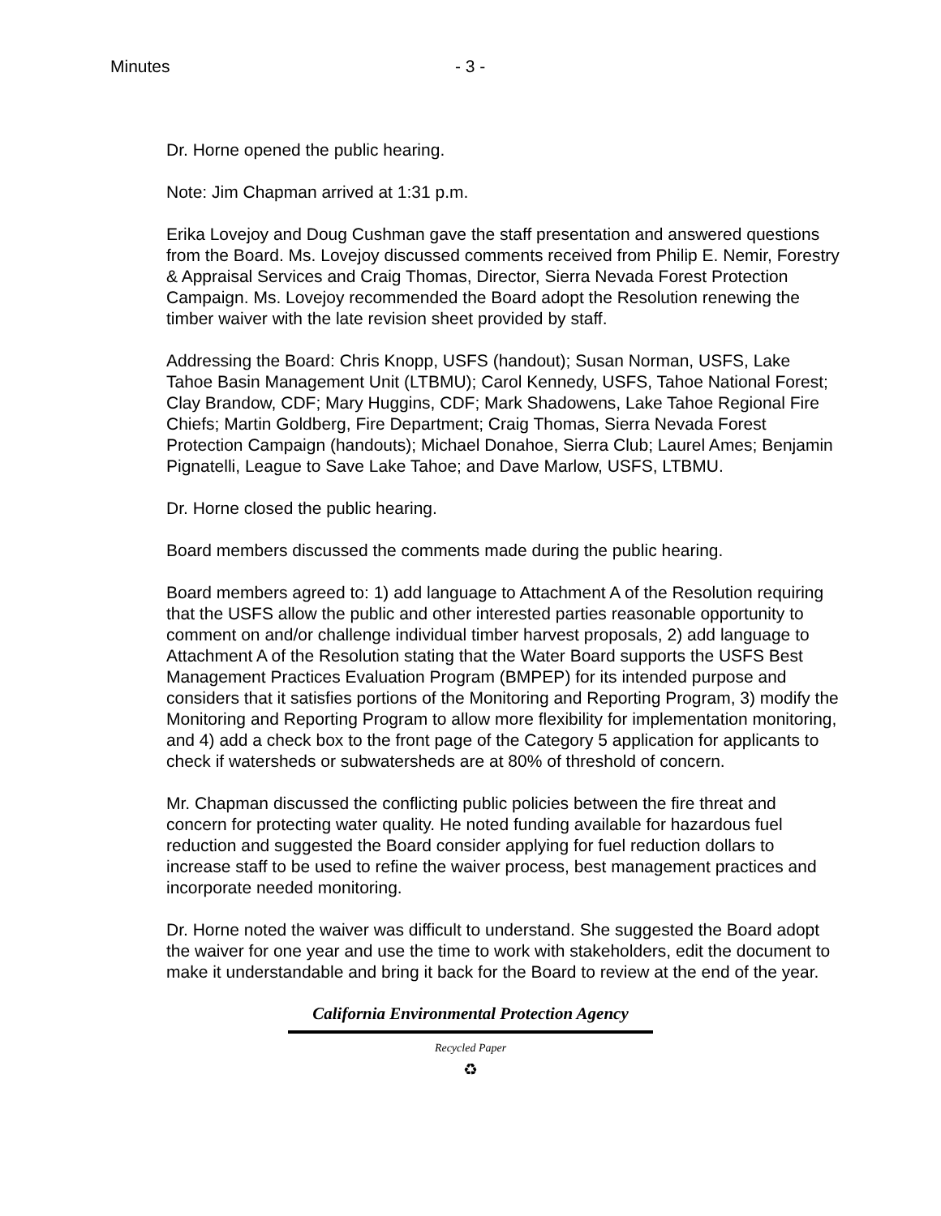Minutes - 3 -
Dr. Horne opened the public hearing.
Note: Jim Chapman arrived at 1:31 p.m.
Erika Lovejoy and Doug Cushman gave the staff presentation and answered questions from the Board. Ms. Lovejoy discussed comments received from Philip E. Nemir, Forestry & Appraisal Services and Craig Thomas, Director, Sierra Nevada Forest Protection Campaign. Ms. Lovejoy recommended the Board adopt the Resolution renewing the timber waiver with the late revision sheet provided by staff.
Addressing the Board: Chris Knopp, USFS (handout); Susan Norman, USFS, Lake Tahoe Basin Management Unit (LTBMU); Carol Kennedy, USFS, Tahoe National Forest; Clay Brandow, CDF; Mary Huggins, CDF; Mark Shadowens, Lake Tahoe Regional Fire Chiefs; Martin Goldberg, Fire Department; Craig Thomas, Sierra Nevada Forest Protection Campaign (handouts); Michael Donahoe, Sierra Club; Laurel Ames; Benjamin Pignatelli, League to Save Lake Tahoe; and Dave Marlow, USFS, LTBMU.
Dr. Horne closed the public hearing.
Board members discussed the comments made during the public hearing.
Board members agreed to: 1) add language to Attachment A of the Resolution requiring that the USFS allow the public and other interested parties reasonable opportunity to comment on and/or challenge individual timber harvest proposals, 2) add language to Attachment A of the Resolution stating that the Water Board supports the USFS Best Management Practices Evaluation Program (BMPEP) for its intended purpose and considers that it satisfies portions of the Monitoring and Reporting Program, 3) modify the Monitoring and Reporting Program to allow more flexibility for implementation monitoring, and 4) add a check box to the front page of the Category 5 application for applicants to check if watersheds or subwatersheds are at 80% of threshold of concern.
Mr. Chapman discussed the conflicting public policies between the fire threat and concern for protecting water quality. He noted funding available for hazardous fuel reduction and suggested the Board consider applying for fuel reduction dollars to increase staff to be used to refine the waiver process, best management practices and incorporate needed monitoring.
Dr. Horne noted the waiver was difficult to understand. She suggested the Board adopt the waiver for one year and use the time to work with stakeholders, edit the document to make it understandable and bring it back for the Board to review at the end of the year.
California Environmental Protection Agency
Recycled Paper
♻